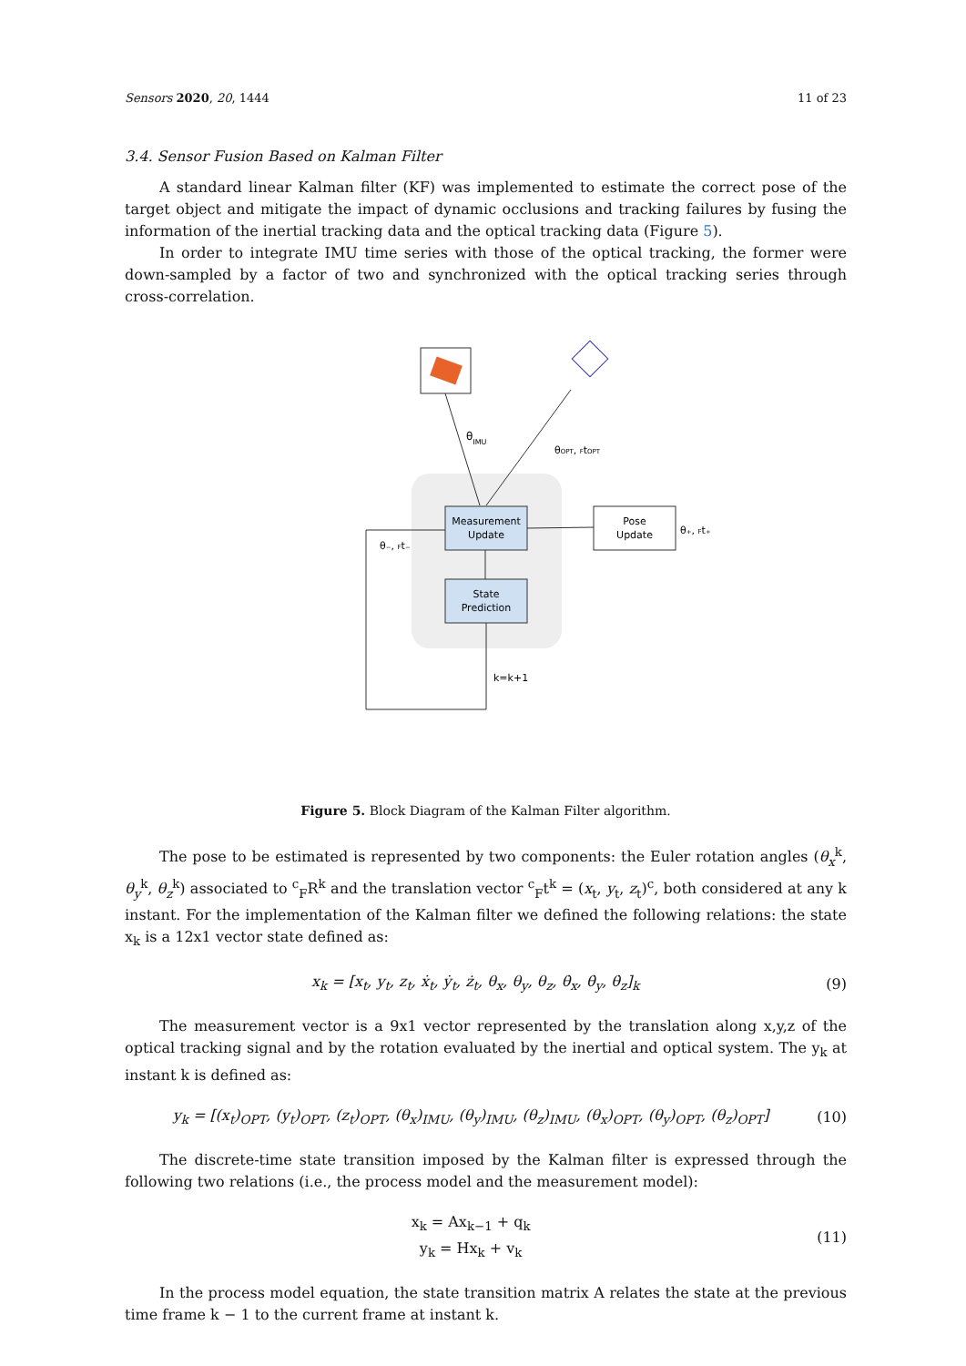Sensors 2020, 20, 1444 11 of 23
3.4. Sensor Fusion Based on Kalman Filter
A standard linear Kalman filter (KF) was implemented to estimate the correct pose of the target object and mitigate the impact of dynamic occlusions and tracking failures by fusing the information of the inertial tracking data and the optical tracking data (Figure 5).
In order to integrate IMU time series with those of the optical tracking, the former were down-sampled by a factor of two and synchronized with the optical tracking series through cross-correlation.
θIMU
θOPT, FtOPT
Measurement
Update
State
Prediction
Pose
Update
θ₊, Ft₊
θ₋, Ft₋
k=k+1
Figure 5. Block Diagram of the Kalman Filter algorithm.
The pose to be estimated is represented by two components: the Euler rotation angles (θ<sub>x</sub><sup>k</sup>, θ<sub>y</sub><sup>k</sup>, θ<sub>z</sub><sup>k</sup>) associated to <sup>c</sup><sub>F</sub>R<sup>k</sup> and the translation vector <sup>c</sup><sub>F</sub>t<sup>k</sup> = (x<sub>t</sub>, y<sub>t</sub>, z<sub>t</sub>)<sup>c</sup>, both considered at any k instant. For the implementation of the Kalman filter we defined the following relations: the state x<sub>k</sub> is a 12x1 vector state defined as:
x<sub>k</sub> = [x<sub>t</sub>, y<sub>t</sub>, z<sub>t</sub>, ẋ<sub>t</sub>, ẏ<sub>t</sub>, ż<sub>t</sub>, θ<sub>x</sub>, θ<sub>y</sub>, θ<sub>z</sub>, θ̇<sub>x</sub>, θ̇<sub>y</sub>, θ̇<sub>z</sub>]<sub>k</sub> (9)
The measurement vector is a 9x1 vector represented by the translation along x,y,z of the optical tracking signal and by the rotation evaluated by the inertial and optical system. The y<sub>k</sub> at instant k is defined as:
y<sub>k</sub> = [(x<sub>t</sub>)<sub>OPT</sub>, (y<sub>t</sub>)<sub>OPT</sub>, (z<sub>t</sub>)<sub>OPT</sub>, (θ<sub>x</sub>)<sub>IMU</sub>, (θ<sub>y</sub>)<sub>IMU</sub>, (θ<sub>z</sub>)<sub>IMU</sub>, (θ<sub>x</sub>)<sub>OPT</sub>, (θ<sub>y</sub>)<sub>OPT</sub>, (θ<sub>z</sub>)<sub>OPT</sub>] (10)
The discrete-time state transition imposed by the Kalman filter is expressed through the following two relations (i.e., the process model and the measurement model):
x<sub>k</sub> = Ax<sub>k−1</sub> + q<sub>k</sub>
y<sub>k</sub> = Hx<sub>k</sub> + v<sub>k</sub> (11)
In the process model equation, the state transition matrix A relates the state at the previous time frame k − 1 to the current frame at instant k.